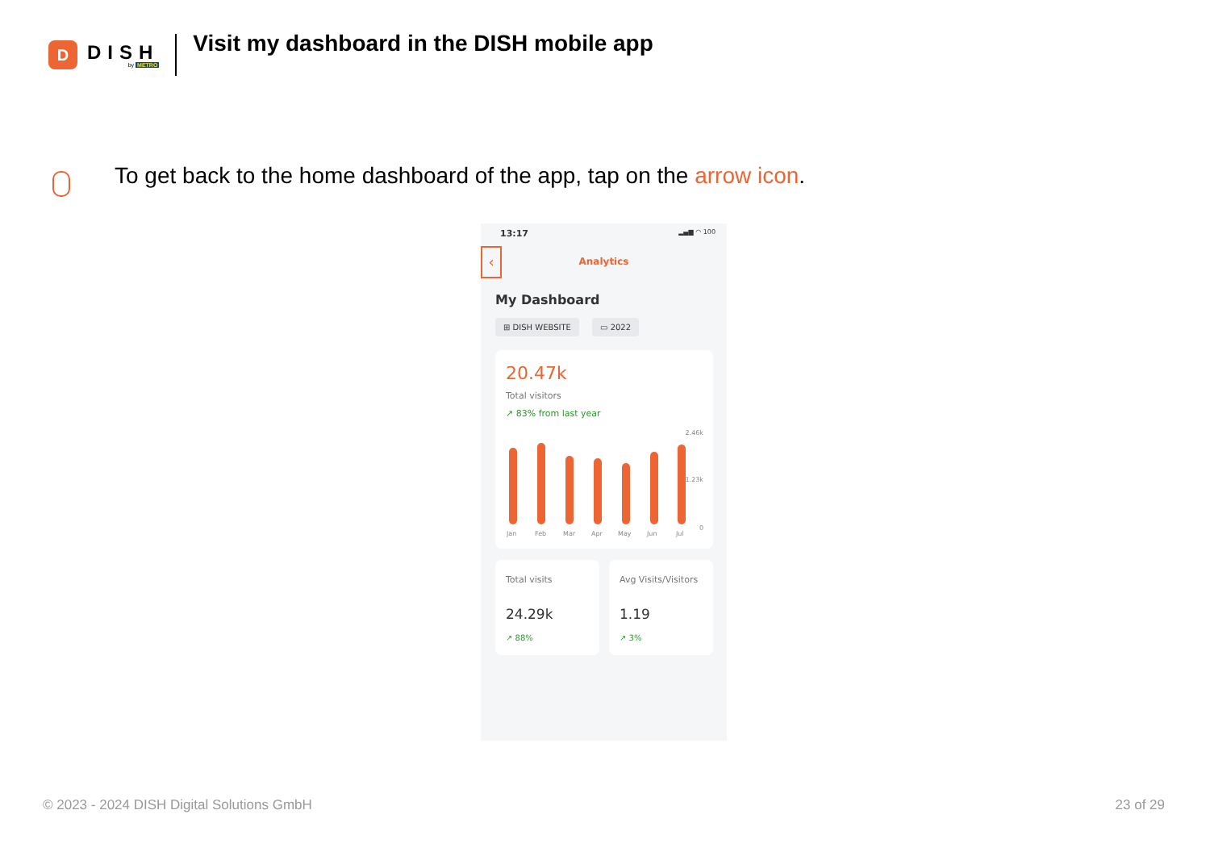D
DISH
by METRO
Visit my dashboard in the DISH mobile app
To get back to the home dashboard of the app, tap on the arrow icon.
13:17 ▂▄▆ ◠ 100
‹ Analytics
My Dashboard
⊞ DISH WEBSITE ▭ 2022
20.47k
Total visitors
↗ 83% from last year
2.46k
1.23k
0
Jan Feb Mar Apr May Jun Jul
Total visits
24.29k
↗ 88%
Avg Visits/Visitors
1.19
↗ 3%
© 2023 - 2024 DISH Digital Solutions GmbH
23 of 29